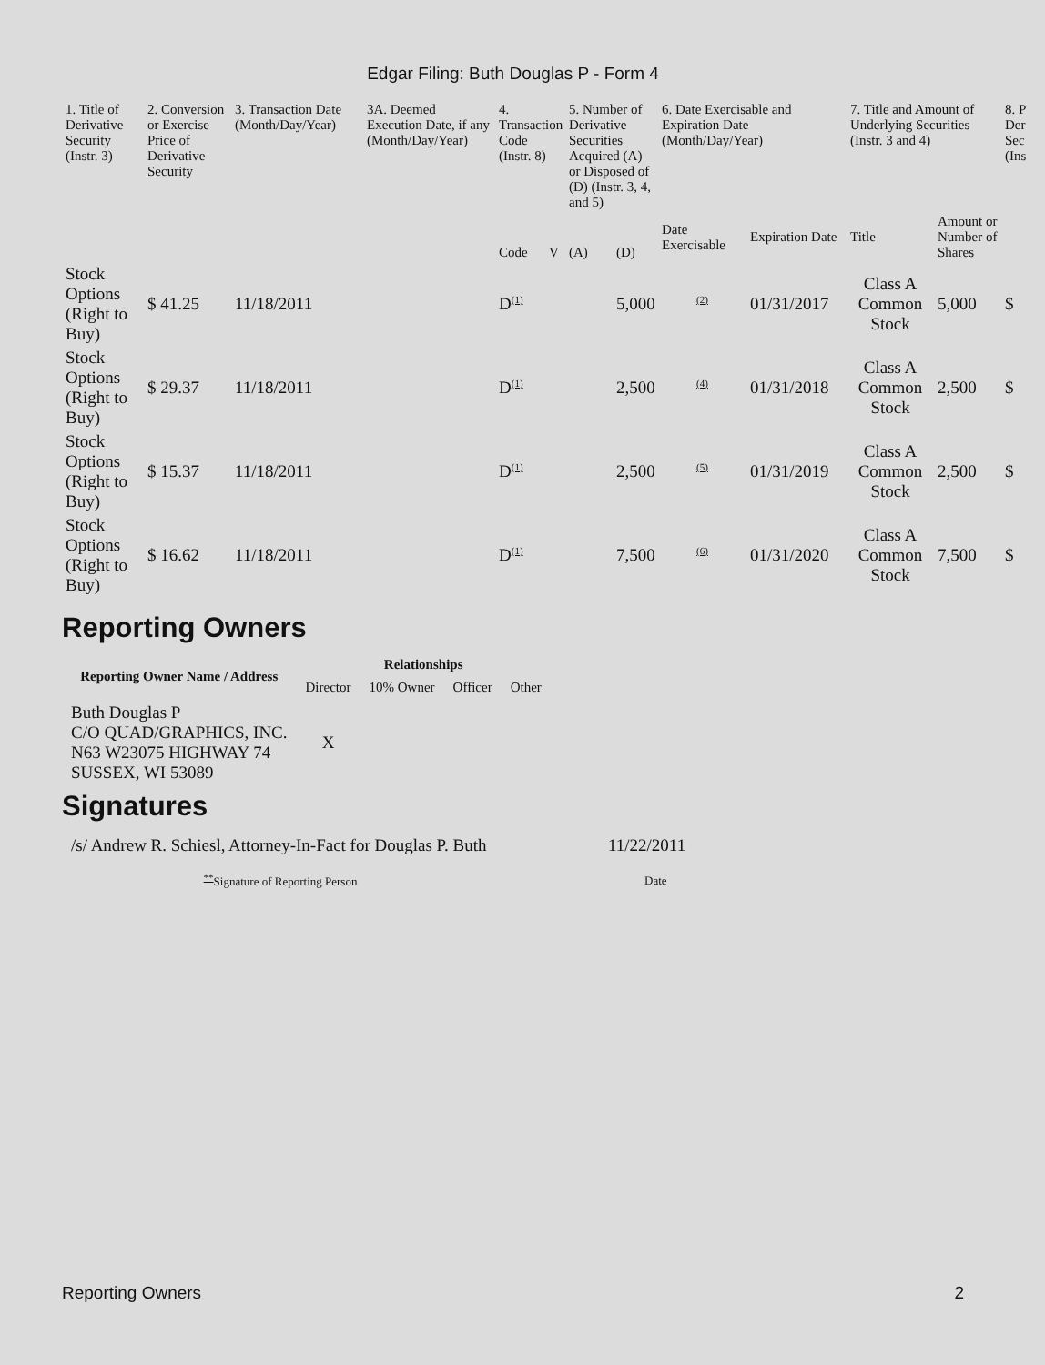Edgar Filing: Buth Douglas P - Form 4
| 1. Title of Derivative Security (Instr. 3) | 2. Conversion or Exercise Price of Derivative Security | 3. Transaction Date (Month/Day/Year) | 3A. Deemed Execution Date, if any (Month/Day/Year) | 4. Transaction Code (Instr. 8) | | 5. Number of Derivative Securities Acquired (A) or Disposed of (D) (Instr. 3, 4, and 5) | | 6. Date Exercisable and Expiration Date (Month/Day/Year) | | 7. Title and Amount of Underlying Securities (Instr. 3 and 4) | | 8. P Der Sec (Ins |
| | | | | Code | V | (A) | (D) | Date Exercisable | Expiration Date | Title | Amount or Number of Shares | |
| Stock Options (Right to Buy) | $ 41.25 | 11/18/2011 | | D<sup>(1)</sup> | | | 5,000 | <sup>(2)</sup> | 01/31/2017 | Class A Common Stock | 5,000 | $ |
| Stock Options (Right to Buy) | $ 29.37 | 11/18/2011 | | D<sup>(1)</sup> | | | 2,500 | <sup>(4)</sup> | 01/31/2018 | Class A Common Stock | 2,500 | $ |
| Stock Options (Right to Buy) | $ 15.37 | 11/18/2011 | | D<sup>(1)</sup> | | | 2,500 | <sup>(5)</sup> | 01/31/2019 | Class A Common Stock | 2,500 | $ |
| Stock Options (Right to Buy) | $ 16.62 | 11/18/2011 | | D<sup>(1)</sup> | | | 7,500 | <sup>(6)</sup> | 01/31/2020 | Class A Common Stock | 7,500 | $ |
Reporting Owners
| Reporting Owner Name / Address | Relationships | | | |
| --- | --- | --- | --- | --- |
| | Director | 10% Owner | Officer | Other |
| Buth Douglas P C/O QUAD/GRAPHICS, INC. N63 W23075 HIGHWAY 74 SUSSEX, WI 53089 | X | | | |
Signatures
| /s/ Andrew R. Schiesl, Attorney-In-Fact for Douglas P. Buth | 11/22/2011 |
| <sup>**</sup> Signature of Reporting Person | Date |
Reporting Owners 2